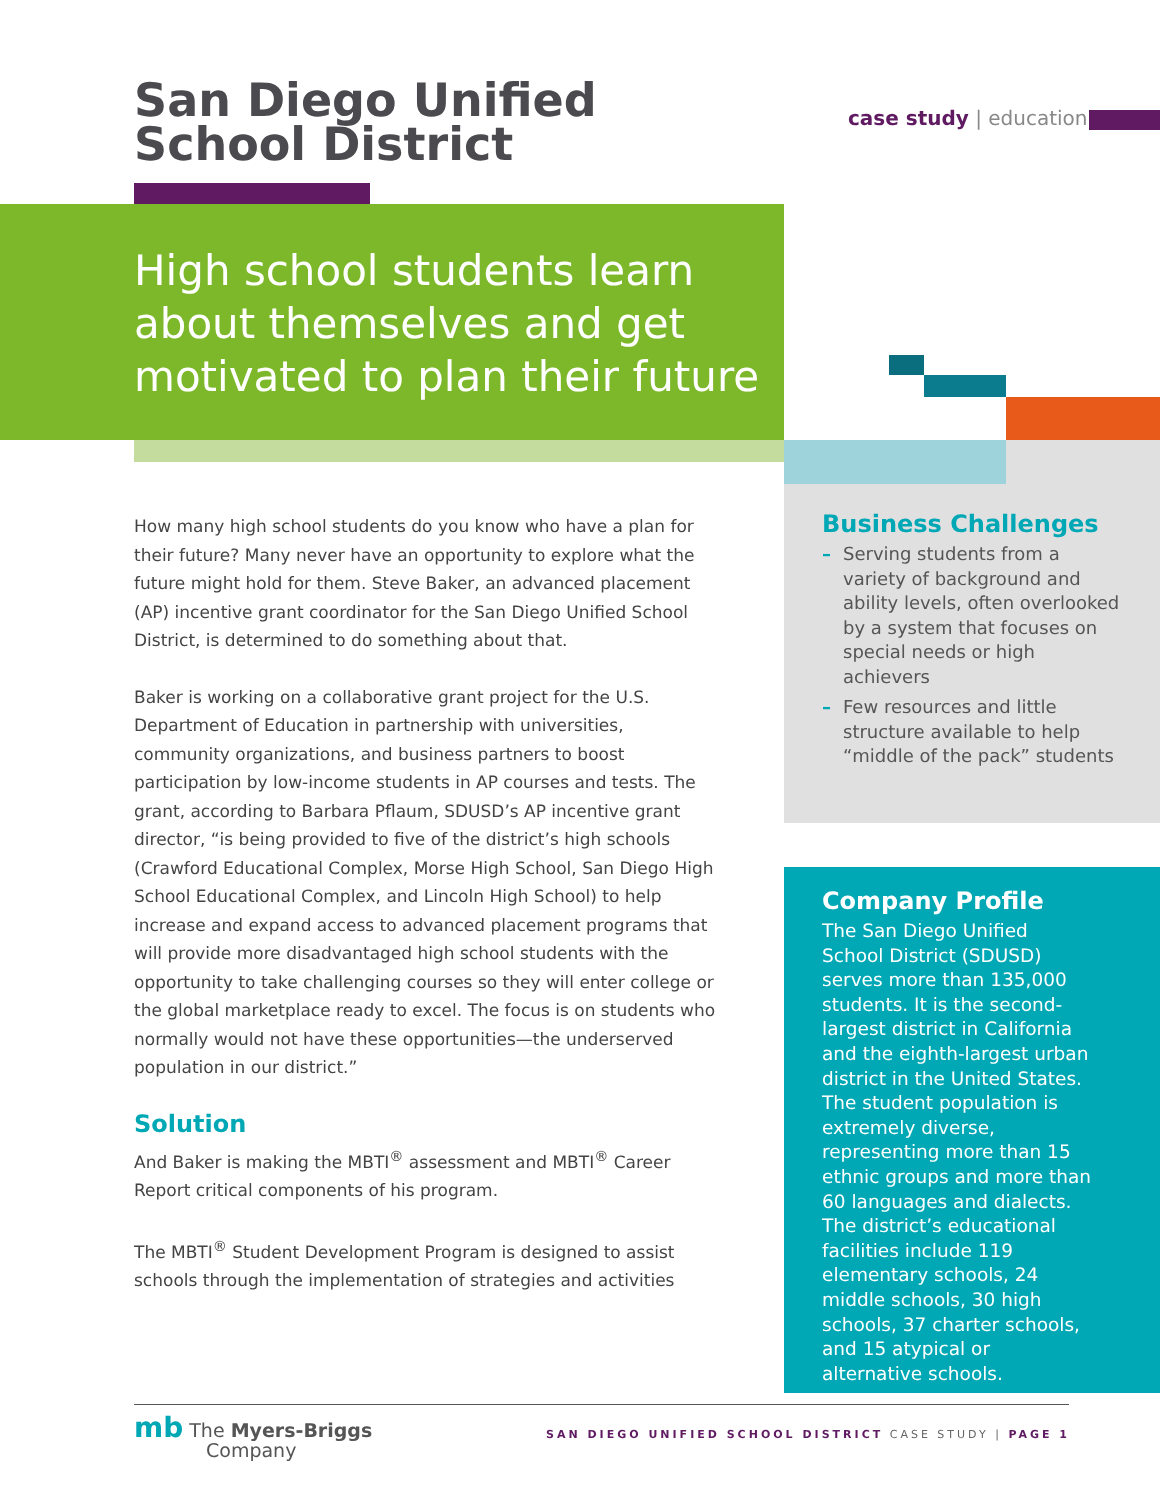San Diego Unified
School District
case study | education
High school students learn about themselves and get motivated to plan their future
How many high school students do you know who have a plan for their future? Many never have an opportunity to explore what the future might hold for them. Steve Baker, an advanced placement (AP) incentive grant coordinator for the San Diego Unified School District, is determined to do something about that.
Baker is working on a collaborative grant project for the U.S. Department of Education in partnership with universities, community organizations, and business partners to boost participation by low-income students in AP courses and tests. The grant, according to Barbara Pflaum, SDUSD’s AP incentive grant director, “is being provided to five of the district’s high schools (Crawford Educational Complex, Morse High School, San Diego High School Educational Complex, and Lincoln High School) to help increase and expand access to advanced placement programs that will provide more disadvantaged high school students with the opportunity to take challenging courses so they will enter college or the global marketplace ready to excel. The focus is on students who normally would not have these opportunities—the underserved population in our district.”
Solution
And Baker is making the MBTI<sup>®</sup> assessment and MBTI<sup>®</sup> Career Report critical components of his program.
The MBTI<sup>®</sup> Student Development Program is designed to assist schools through the implementation of strategies and activities
Business Challenges
– Serving students from a variety of background and ability levels, often overlooked by a system that focuses on special needs or high achievers
– Few resources and little structure available to help “middle of the pack” students
Company Profile
The San Diego Unified School District (SDUSD) serves more than 135,000 students. It is the second-largest district in California and the eighth-largest urban district in the United States. The student population is extremely diverse, representing more than 15 ethnic groups and more than 60 languages and dialects. The district’s educational facilities include 119 elementary schools, 24 middle schools, 30 high schools, 37 charter schools, and 15 atypical or alternative schools.
mb The Myers-Briggs
Company
SAN DIEGO UNIFIED SCHOOL DISTRICT CASE STUDY | PAGE 1